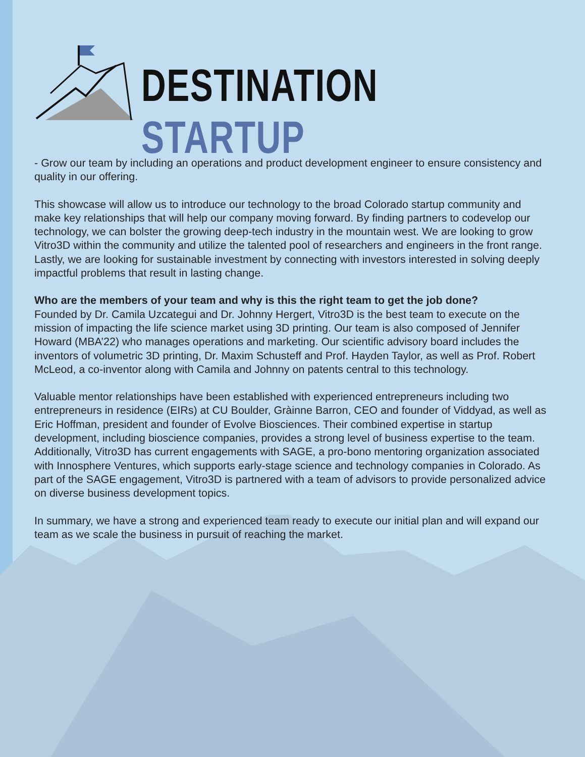DESTINATION STARTUP
- Grow our team by including an operations and product development engineer to ensure consistency and quality in our offering.
This showcase will allow us to introduce our technology to the broad Colorado startup community and make key relationships that will help our company moving forward. By finding partners to codevelop our technology, we can bolster the growing deep-tech industry in the mountain west. We are looking to grow Vitro3D within the community and utilize the talented pool of researchers and engineers in the front range. Lastly, we are looking for sustainable investment by connecting with investors interested in solving deeply impactful problems that result in lasting change.
Who are the members of your team and why is this the right team to get the job done?
Founded by Dr. Camila Uzcategui and Dr. Johnny Hergert, Vitro3D is the best team to execute on the mission of impacting the life science market using 3D printing. Our team is also composed of Jennifer Howard (MBA’22) who manages operations and marketing. Our scientific advisory board includes the inventors of volumetric 3D printing, Dr. Maxim Schusteff and Prof. Hayden Taylor, as well as Prof. Robert McLeod, a co-inventor along with Camila and Johnny on patents central to this technology.
Valuable mentor relationships have been established with experienced entrepreneurs including two entrepreneurs in residence (EIRs) at CU Boulder, Gràinne Barron, CEO and founder of Viddyad, as well as Eric Hoffman, president and founder of Evolve Biosciences. Their combined expertise in startup development, including bioscience companies, provides a strong level of business expertise to the team. Additionally, Vitro3D has current engagements with SAGE, a pro-bono mentoring organization associated with Innosphere Ventures, which supports early-stage science and technology companies in Colorado. As part of the SAGE engagement, Vitro3D is partnered with a team of advisors to provide personalized advice on diverse business development topics.
In summary, we have a strong and experienced team ready to execute our initial plan and will expand our team as we scale the business in pursuit of reaching the market.